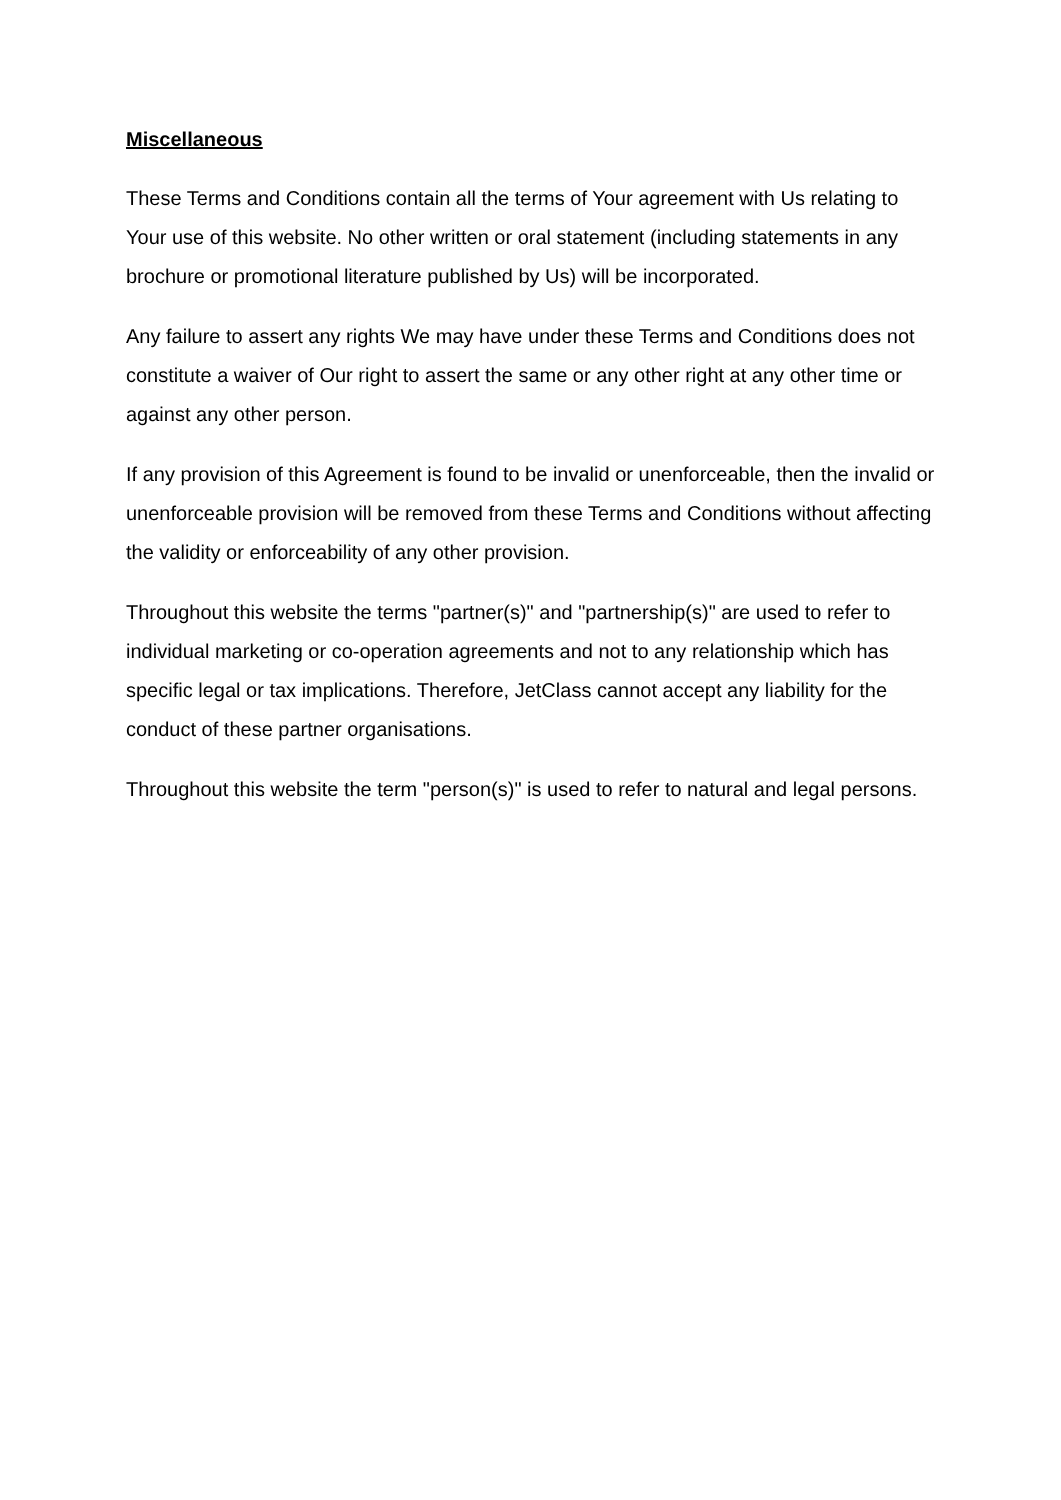Miscellaneous
These Terms and Conditions contain all the terms of Your agreement with Us relating to Your use of this website. No other written or oral statement (including statements in any brochure or promotional literature published by Us) will be incorporated.
Any failure to assert any rights We may have under these Terms and Conditions does not constitute a waiver of Our right to assert the same or any other right at any other time or against any other person.
If any provision of this Agreement is found to be invalid or unenforceable, then the invalid or unenforceable provision will be removed from these Terms and Conditions without affecting the validity or enforceability of any other provision.
Throughout this website the terms "partner(s)" and "partnership(s)" are used to refer to individual marketing or co-operation agreements and not to any relationship which has specific legal or tax implications. Therefore, JetClass cannot accept any liability for the conduct of these partner organisations.
Throughout this website the term "person(s)" is used to refer to natural and legal persons.